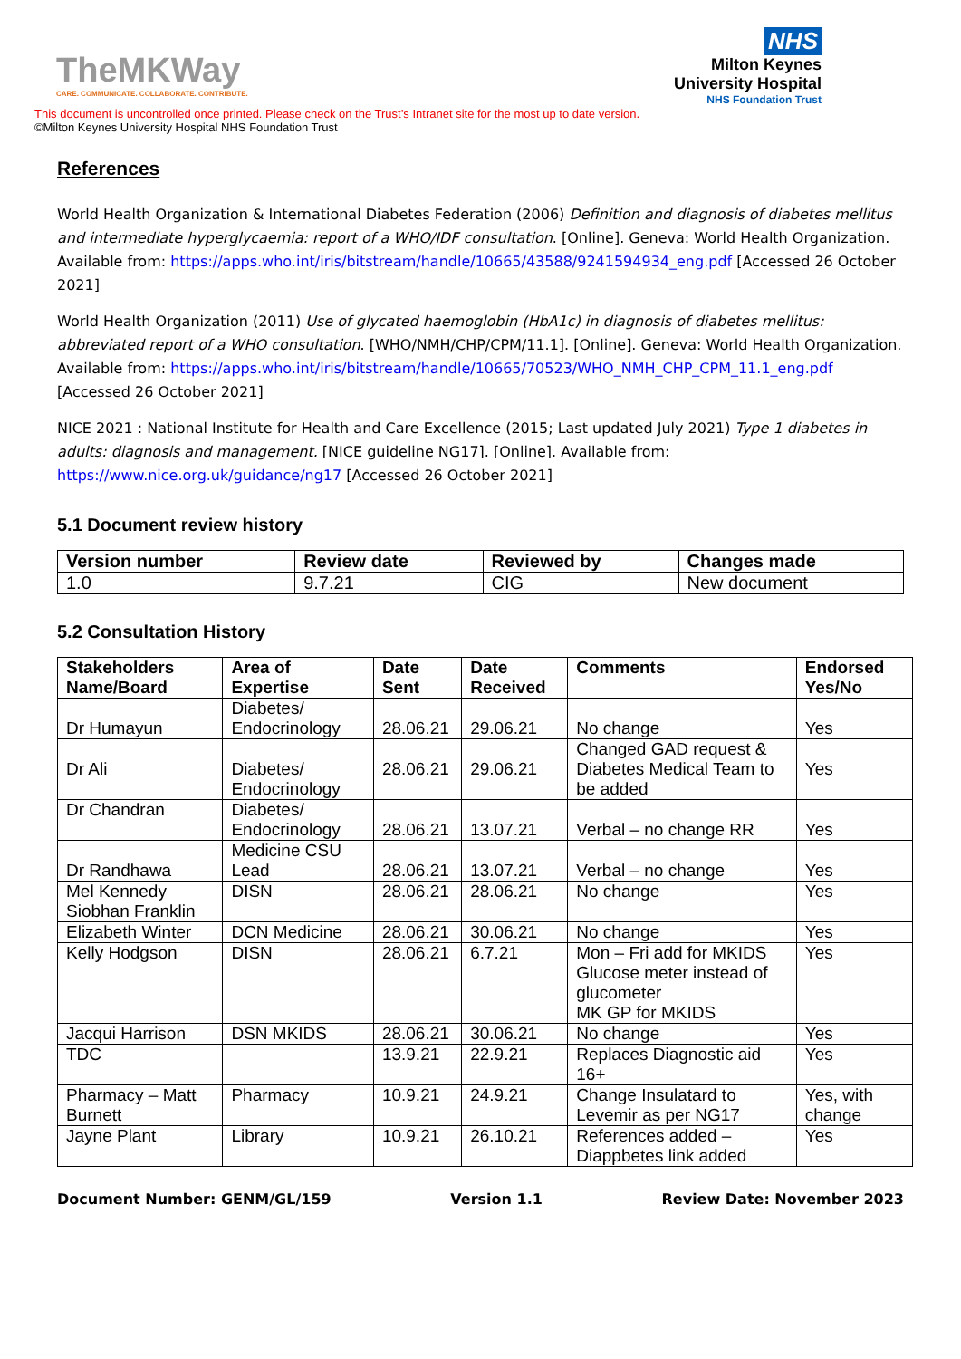TheMKWay
CARE. COMMUNICATE. COLLABORATE. CONTRIBUTE.
NHS
Milton Keynes
University Hospital
NHS Foundation Trust
This document is uncontrolled once printed. Please check on the Trust’s Intranet site for the most up to date version.
©Milton Keynes University Hospital NHS Foundation Trust
References
World Health Organization & International Diabetes Federation (2006) Definition and diagnosis of diabetes mellitus and intermediate hyperglycaemia: report of a WHO/IDF consultation. [Online]. Geneva: World Health Organization. Available from: https://apps.who.int/iris/bitstream/handle/10665/43588/9241594934_eng.pdf [Accessed 26 October 2021]
World Health Organization (2011) Use of glycated haemoglobin (HbA1c) in diagnosis of diabetes mellitus: abbreviated report of a WHO consultation. [WHO/NMH/CHP/CPM/11.1]. [Online]. Geneva: World Health Organization. Available from: https://apps.who.int/iris/bitstream/handle/10665/70523/WHO_NMH_CHP_CPM_11.1_eng.pdf [Accessed 26 October 2021]
NICE 2021 : National Institute for Health and Care Excellence (2015; Last updated July 2021) Type 1 diabetes in adults: diagnosis and management. [NICE guideline NG17]. [Online]. Available from: https://www.nice.org.uk/guidance/ng17 [Accessed 26 October 2021]
5.1 Document review history
| Version number | Review date | Reviewed by | Changes made |
| --- | --- | --- | --- |
| 1.0 | 9.7.21 | CIG | New document |
5.2 Consultation History
| Stakeholders Name/Board | Area of Expertise | Date Sent | Date Received | Comments | Endorsed Yes/No |
| --- | --- | --- | --- | --- | --- |
| Dr Humayun | Diabetes/ Endocrinology | 28.06.21 | 29.06.21 | No change | Yes |
| Dr Ali | Diabetes/ Endocrinology | 28.06.21 | 29.06.21 | Changed GAD request & Diabetes Medical Team to be added | Yes |
| Dr Chandran | Diabetes/ Endocrinology | 28.06.21 | 13.07.21 | Verbal – no change RR | Yes |
| Dr Randhawa | Medicine CSU Lead | 28.06.21 | 13.07.21 | Verbal – no change | Yes |
| Mel Kennedy Siobhan Franklin | DISN | 28.06.21 | 28.06.21 | No change | Yes |
| Elizabeth Winter | DCN Medicine | 28.06.21 | 30.06.21 | No change | Yes |
| Kelly Hodgson | DISN | 28.06.21 | 6.7.21 | Mon – Fri add for MKIDS Glucose meter instead of glucometer MK GP for MKIDS | Yes |
| Jacqui Harrison | DSN MKIDS | 28.06.21 | 30.06.21 | No change | Yes |
| TDC | | 13.9.21 | 22.9.21 | Replaces Diagnostic aid 16+ | Yes |
| Pharmacy – Matt Burnett | Pharmacy | 10.9.21 | 24.9.21 | Change Insulatard to Levemir as per NG17 | Yes, with change |
| Jayne Plant | Library | 10.9.21 | 26.10.21 | References added – Diappbetes link added | Yes |
Document Number: GENM/GL/159 Version 1.1 Review Date: November 2023